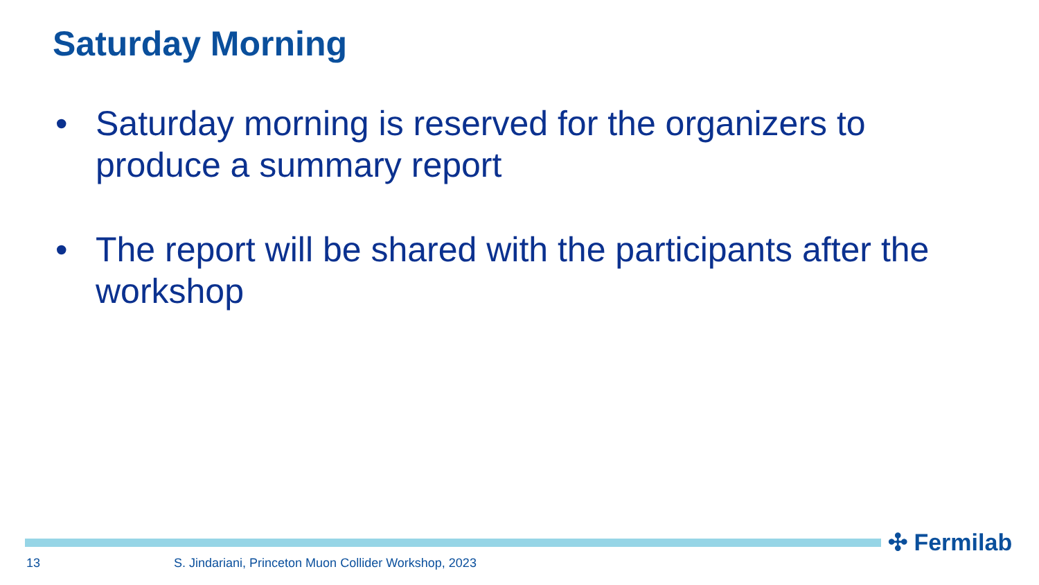Saturday Morning
• Saturday morning is reserved for the organizers to produce a summary report
• The report will be shared with the participants after the workshop
✣ Fermilab
13
S. Jindariani, Princeton Muon Collider Workshop, 2023